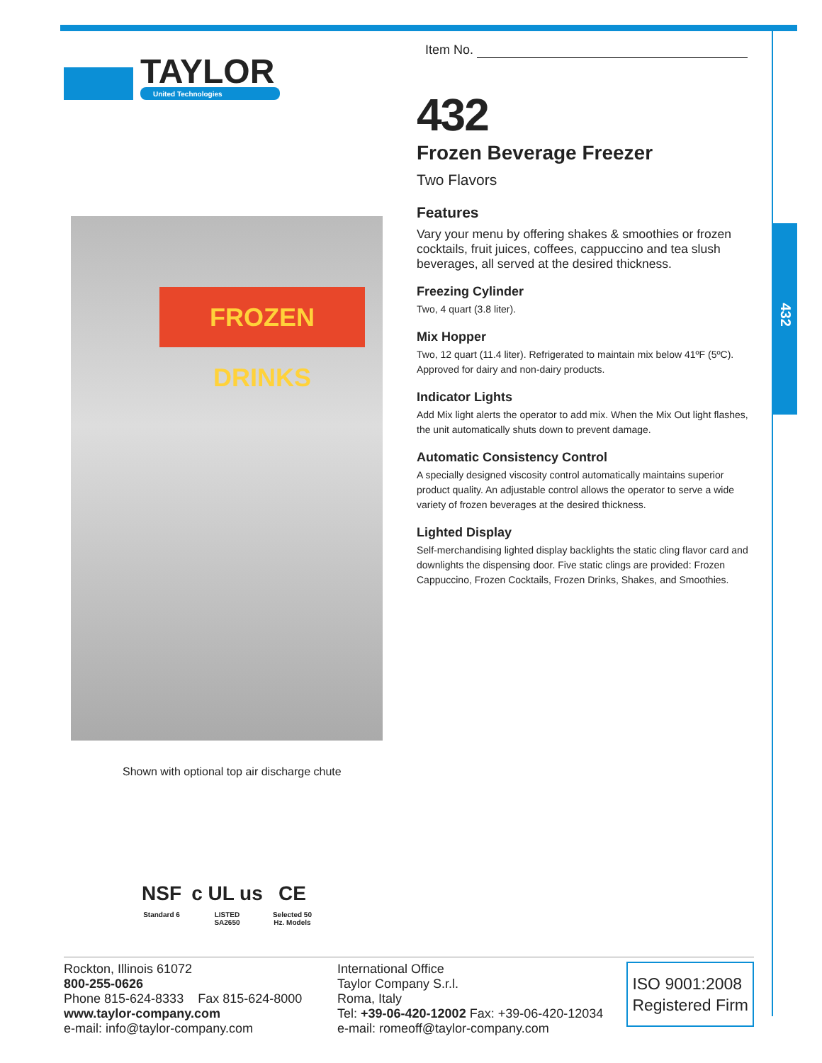432
TAYLOR
United Technologies
FROZEN DRINKS
Shown with optional top air discharge chute
Item No.
432
Frozen Beverage Freezer
Two Flavors
Features
Vary your menu by offering shakes & smoothies or frozen cocktails, fruit juices, coffees, cappuccino and tea slush beverages, all served at the desired thickness.
Freezing Cylinder
Two, 4 quart (3.8 liter).
Mix Hopper
Two, 12 quart (11.4 liter). Refrigerated to maintain mix below 41ºF (5ºC). Approved for dairy and non-dairy products.
Indicator Lights
Add Mix light alerts the operator to add mix. When the Mix Out light flashes, the unit automatically shuts down to prevent damage.
Automatic Consistency Control
A specially designed viscosity control automatically maintains superior product quality. An adjustable control allows the operator to serve a wide variety of frozen beverages at the desired thickness.
Lighted Display
Self-merchandising lighted display backlights the static cling flavor card and downlights the dispensing door. Five static clings are provided: Frozen Cappuccino, Frozen Cocktails, Frozen Drinks, Shakes, and Smoothies.
NSF
Standard 6
c UL us
LISTED
SA2650
CE
Selected 50
Hz. Models
Rockton, Illinois 61072
800-255-0626
Phone 815-624-8333 Fax 815-624-8000
www.taylor-company.com
e-mail: info@taylor-company.com
International Office
Taylor Company S.r.l.
Roma, Italy
Tel: +39-06-420-12002 Fax: +39-06-420-12034
e-mail: romeoff@taylor-company.com
ISO 9001:2008
Registered Firm